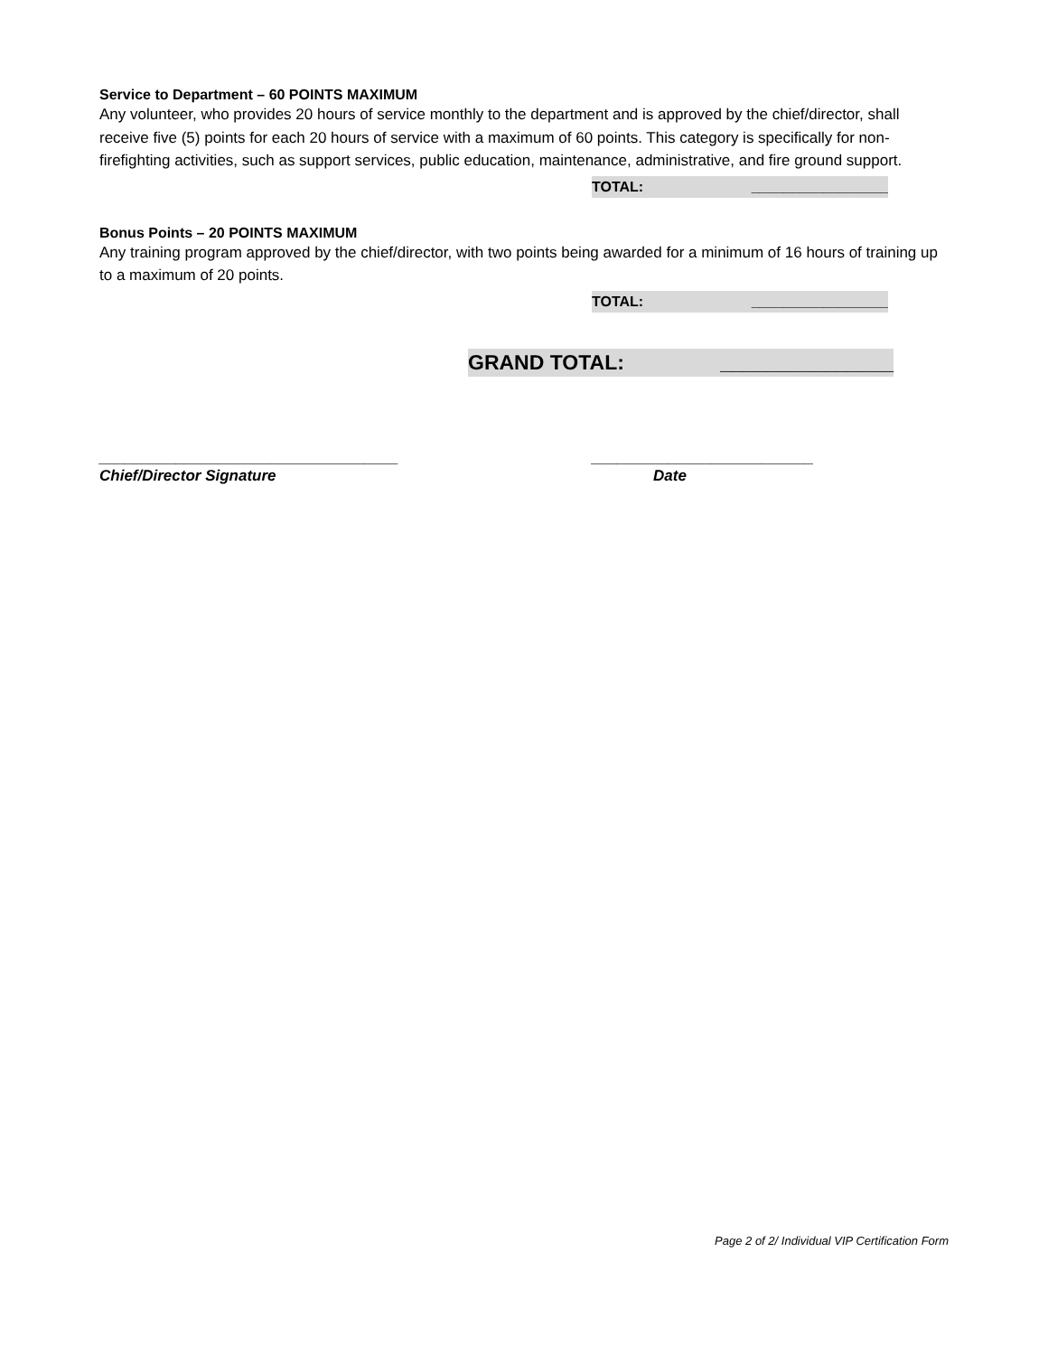Service to Department – 60 POINTS MAXIMUM
Any volunteer, who provides 20 hours of service monthly to the department and is approved by the chief/director, shall receive five (5) points for each 20 hours of service with a maximum of 60 points. This category is specifically for non-firefighting activities, such as support services, public education, maintenance, administrative, and fire ground support.
TOTAL: _________________
Bonus Points – 20 POINTS MAXIMUM
Any training program approved by the chief/director, with two points being awarded for a minimum of 16 hours of training up to a maximum of 20 points.
TOTAL: _________________
GRAND TOTAL: _______________
___________________________________
Chief/Director Signature
__________________________
Date
Page 2 of 2/ Individual VIP Certification Form